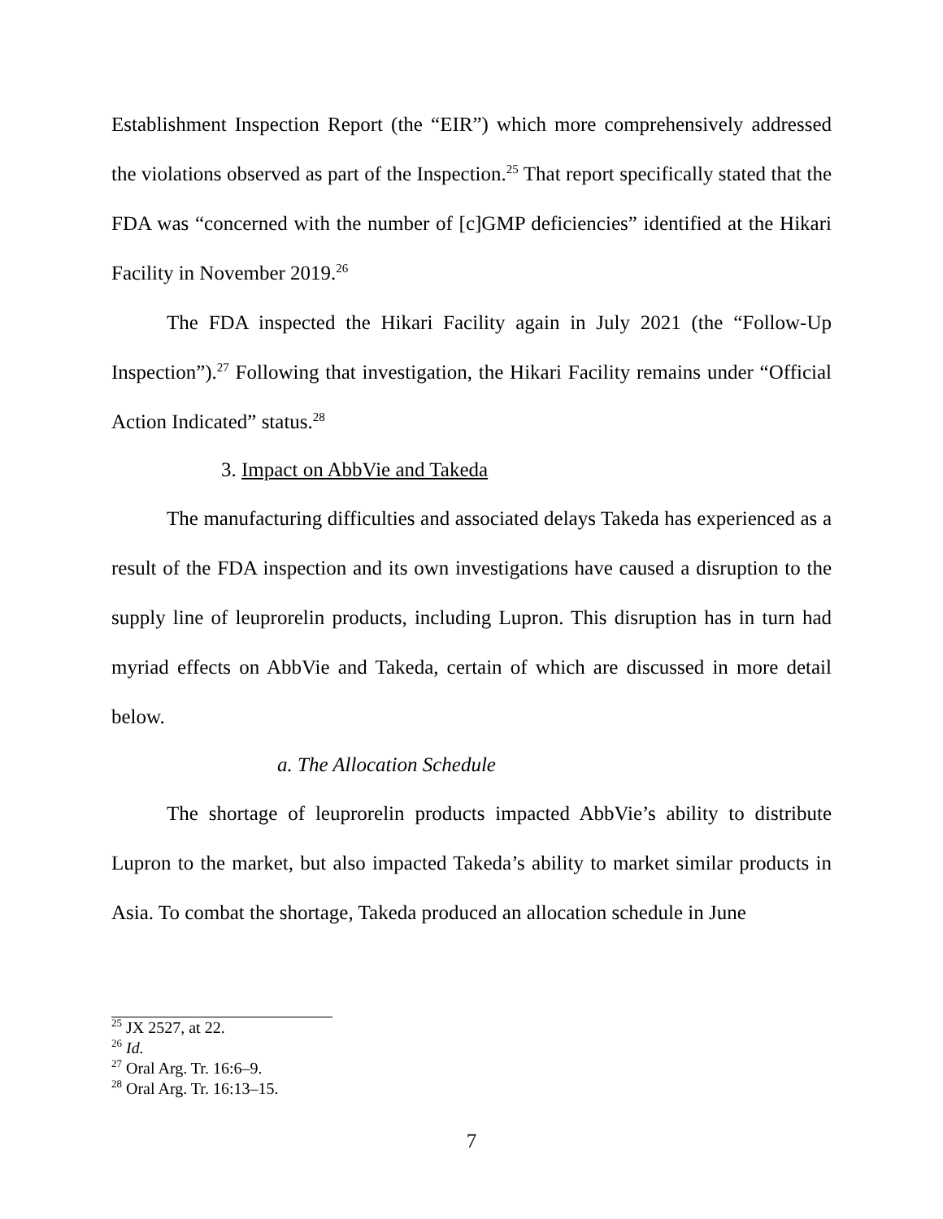Establishment Inspection Report (the “EIR”) which more comprehensively addressed the violations observed as part of the Inspection.<sup>25</sup> That report specifically stated that the FDA was “concerned with the number of [c]GMP deficiencies” identified at the Hikari Facility in November 2019.<sup>26</sup>
The FDA inspected the Hikari Facility again in July 2021 (the “Follow-Up Inspection”).<sup>27</sup> Following that investigation, the Hikari Facility remains under “Official Action Indicated” status.<sup>28</sup>
3. Impact on AbbVie and Takeda
The manufacturing difficulties and associated delays Takeda has experienced as a result of the FDA inspection and its own investigations have caused a disruption to the supply line of leuprorelin products, including Lupron. This disruption has in turn had myriad effects on AbbVie and Takeda, certain of which are discussed in more detail below.
a. The Allocation Schedule
The shortage of leuprorelin products impacted AbbVie’s ability to distribute Lupron to the market, but also impacted Takeda’s ability to market similar products in Asia. To combat the shortage, Takeda produced an allocation schedule in June
<sup>25</sup> JX 2527, at 22.
<sup>26</sup> Id.
<sup>27</sup> Oral Arg. Tr. 16:6–9.
<sup>28</sup> Oral Arg. Tr. 16:13–15.
7